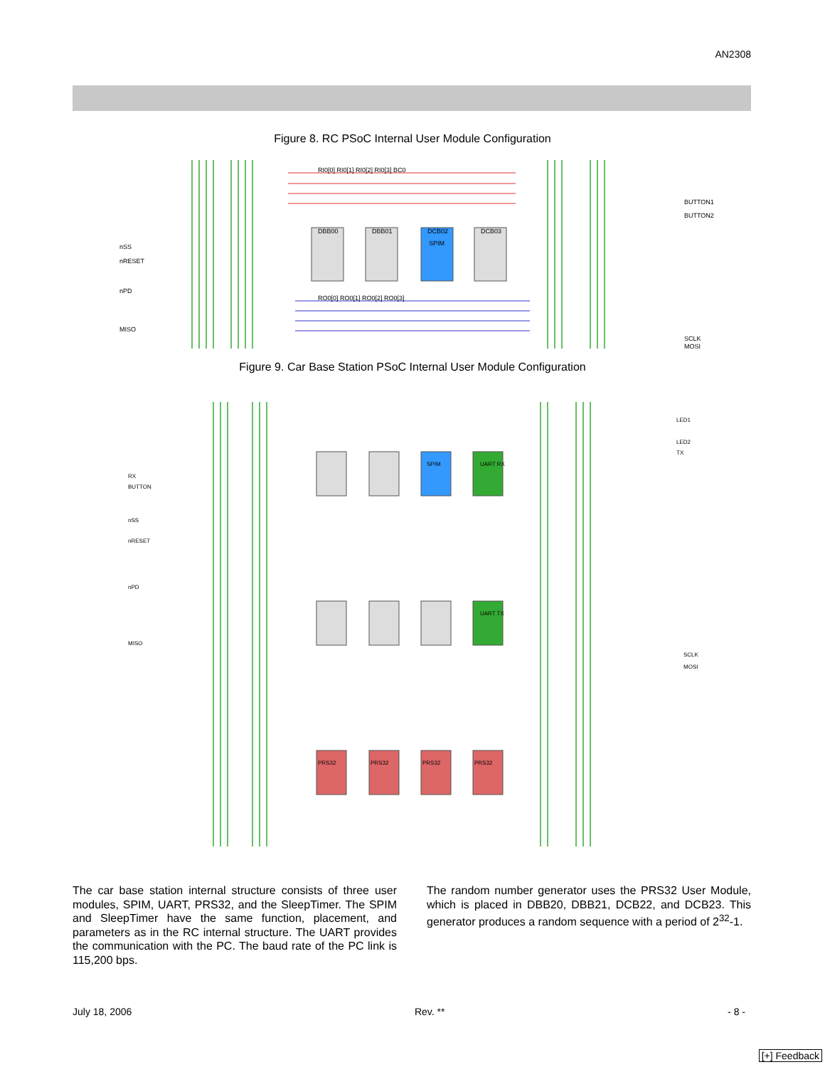AN2308
Figure 8. RC PSoC Internal User Module Configuration
DBB00
DBB01
DCB02
DCB03
SPIM
RI0[0] RI0[1] RI0[2] RI0[3] BC0
RO0[0] RO0[1] RO0[2] RO0[3]
nSS
nRESET
nPD
MISO
BUTTON1
BUTTON2
SCLK
MOSI
Figure 9. Car Base Station PSoC Internal User Module Configuration
UART RX
UART TX
SPIM
PRS32
PRS32
PRS32
PRS32
RX
BUTTON
nSS
nRESET
nPD
MISO
LED1
LED2
TX
SCLK
MOSI
The car base station internal structure consists of three user modules, SPIM, UART, PRS32, and the SleepTimer. The SPIM and SleepTimer have the same function, placement, and parameters as in the RC internal structure. The UART provides the communication with the PC. The baud rate of the PC link is 115,200 bps.
The random number generator uses the PRS32 User Module, which is placed in DBB20, DBB21, DCB22, and DCB23. This generator produces a random sequence with a period of 2<sup>32</sup>-1.
July 18, 2006 Rev. ** - 8 -
[+] Feedback